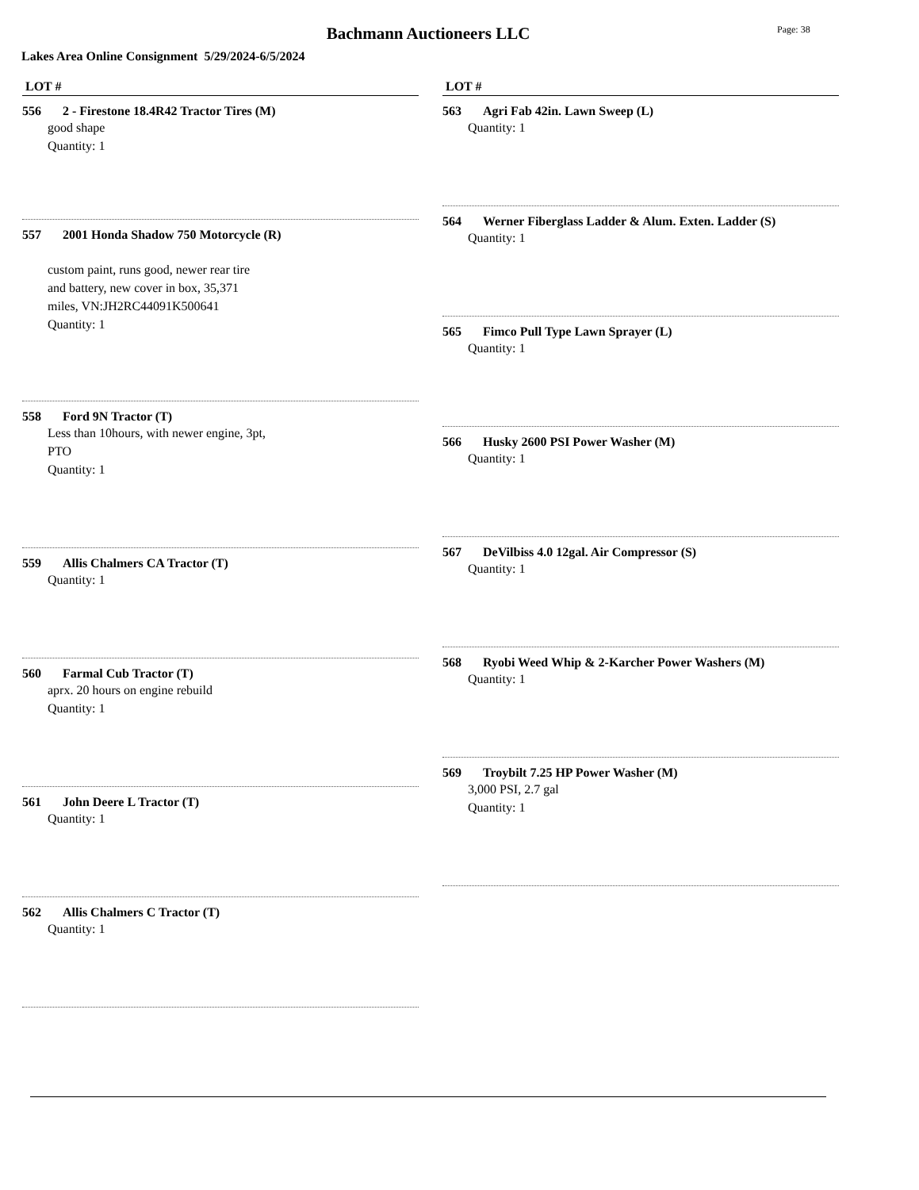Bachmann Auctioneers LLC Page: 38
Lakes Area Online Consignment 5/29/2024-6/5/2024
LOT #
556 2 - Firestone 18.4R42 Tractor Tires (M)
good shape
Quantity: 1
557 2001 Honda Shadow 750 Motorcycle (R)
custom paint, runs good, newer rear tire
and battery, new cover in box, 35,371
miles, VN:JH2RC44091K500641
Quantity: 1
558 Ford 9N Tractor (T)
Less than 10hours, with newer engine, 3pt,
PTO
Quantity: 1
559 Allis Chalmers CA Tractor (T)
Quantity: 1
560 Farmal Cub Tractor (T)
aprx. 20 hours on engine rebuild
Quantity: 1
561 John Deere L Tractor (T)
Quantity: 1
562 Allis Chalmers C Tractor (T)
Quantity: 1
LOT #
563 Agri Fab 42in. Lawn Sweep (L)
Quantity: 1
564 Werner Fiberglass Ladder & Alum. Exten. Ladder (S)
Quantity: 1
565 Fimco Pull Type Lawn Sprayer (L)
Quantity: 1
566 Husky 2600 PSI Power Washer (M)
Quantity: 1
567 DeVilbiss 4.0 12gal. Air Compressor (S)
Quantity: 1
568 Ryobi Weed Whip & 2-Karcher Power Washers (M)
Quantity: 1
569 Troybilt 7.25 HP Power Washer (M)
3,000 PSI, 2.7 gal
Quantity: 1